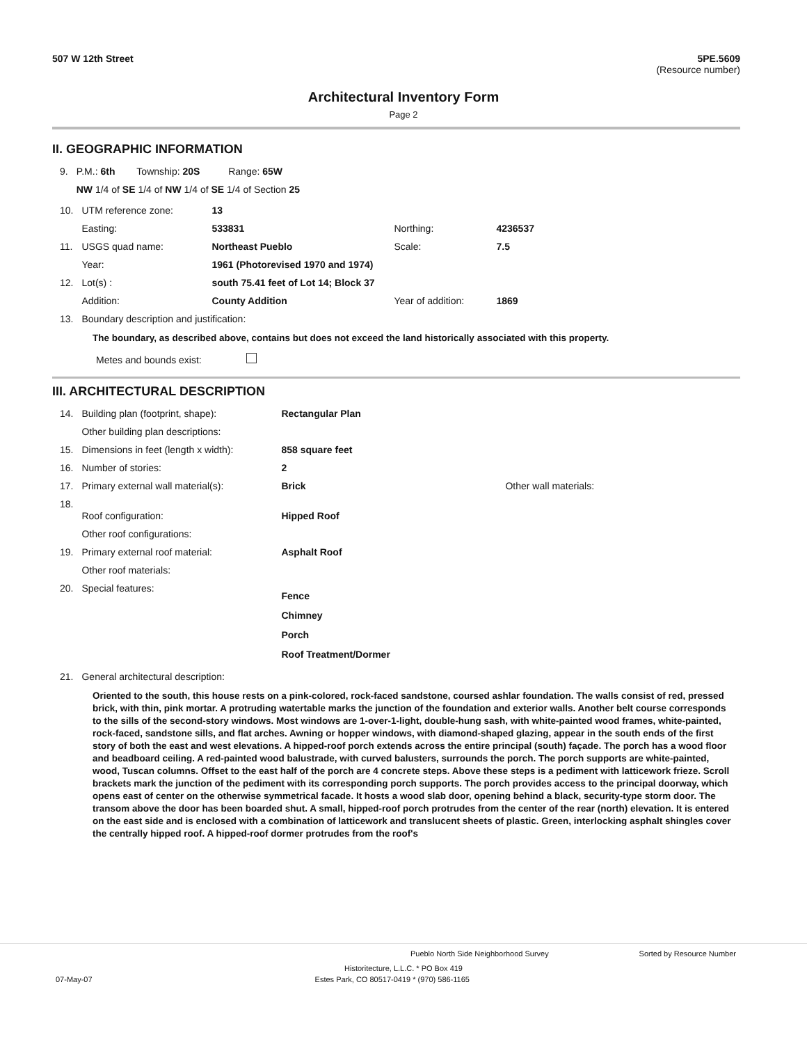507 W 12th Street 5PE.5609
(Resource number)
Architectural Inventory Form
Page 2
II. GEOGRAPHIC INFORMATION
| 9. | P.M.: 6th | Township: 20S | Range: 65W |
| | NW 1/4 of SE 1/4 of NW 1/4 of SE 1/4 of Section 25 | | |
| 10. | UTM reference zone: | 13 | | |
| | Easting: | 533831 | Northing: | 4236537 |
| 11. | USGS quad name: | Northeast Pueblo | Scale: | 7.5 |
| | Year: | 1961 (Photorevised 1970 and 1974) | | |
| 12. | Lot(s) : | south 75.41 feet of Lot 14; Block 37 | | |
| | Addition: | County Addition | Year of addition: | 1869 |
| 13. | Boundary description and justification: | | | |
The boundary, as described above, contains but does not exceed the land historically associated with this property.
Metes and bounds exist:
III. ARCHITECTURAL DESCRIPTION
| 14. | Building plan (footprint, shape): | Rectangular Plan | |
| | Other building plan descriptions: | | |
| 15. | Dimensions in feet (length x width): | 858 square feet | |
| 16. | Number of stories: | 2 | |
| 17. | Primary external wall material(s): | Brick | Other wall materials: |
| 18. | Roof configuration: | Hipped Roof | |
| | Other roof configurations: | | |
| 19. | Primary external roof material: | Asphalt Roof | |
| | Other roof materials: | | |
| 20. | Special features: | Fence Chimney Porch Roof Treatment/Dormer | |
| 21. | General architectural description: | | |
Oriented to the south, this house rests on a pink-colored, rock-faced sandstone, coursed ashlar foundation. The walls consist of red, pressed brick, with thin, pink mortar. A protruding watertable marks the junction of the foundation and exterior walls. Another belt course corresponds to the sills of the second-story windows. Most windows are 1-over-1-light, double-hung sash, with white-painted wood frames, white-painted, rock-faced, sandstone sills, and flat arches. Awning or hopper windows, with diamond-shaped glazing, appear in the south ends of the first story of both the east and west elevations. A hipped-roof porch extends across the entire principal (south) façade. The porch has a wood floor and beadboard ceiling. A red-painted wood balustrade, with curved balusters, surrounds the porch. The porch supports are white-painted, wood, Tuscan columns. Offset to the east half of the porch are 4 concrete steps. Above these steps is a pediment with latticework frieze. Scroll brackets mark the junction of the pediment with its corresponding porch supports. The porch provides access to the principal doorway, which opens east of center on the otherwise symmetrical facade. It hosts a wood slab door, opening behind a black, security-type storm door. The transom above the door has been boarded shut. A small, hipped-roof porch protrudes from the center of the rear (north) elevation. It is entered on the east side and is enclosed with a combination of latticework and translucent sheets of plastic. Green, interlocking asphalt shingles cover the centrally hipped roof. A hipped-roof dormer protrudes from the roof's
Pueblo North Side Neighborhood Survey Sorted by Resource Number
Historitecture, L.L.C. * PO Box 419
07-May-07 Estes Park, CO 80517-0419 * (970) 586-1165